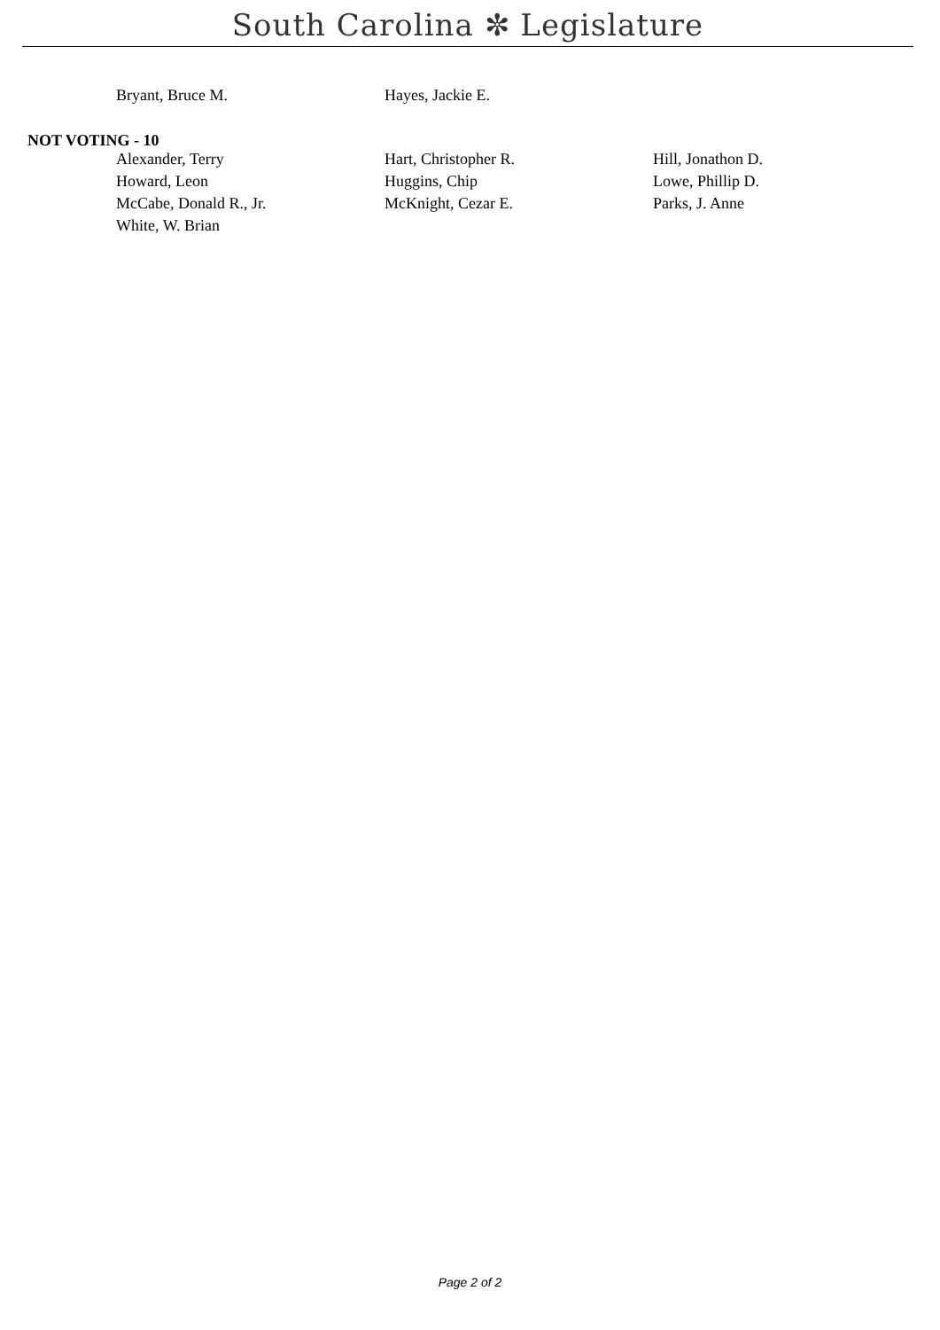South Carolina ✼ Legislature
| Bryant, Bruce M. | Hayes, Jackie E. | |
NOT VOTING - 10
| Alexander, Terry | Hart, Christopher R. | Hill, Jonathon D. |
| Howard, Leon | Huggins, Chip | Lowe, Phillip D. |
| McCabe, Donald R., Jr. | McKnight, Cezar E. | Parks, J. Anne |
| White, W. Brian | | |
Page 2 of 2